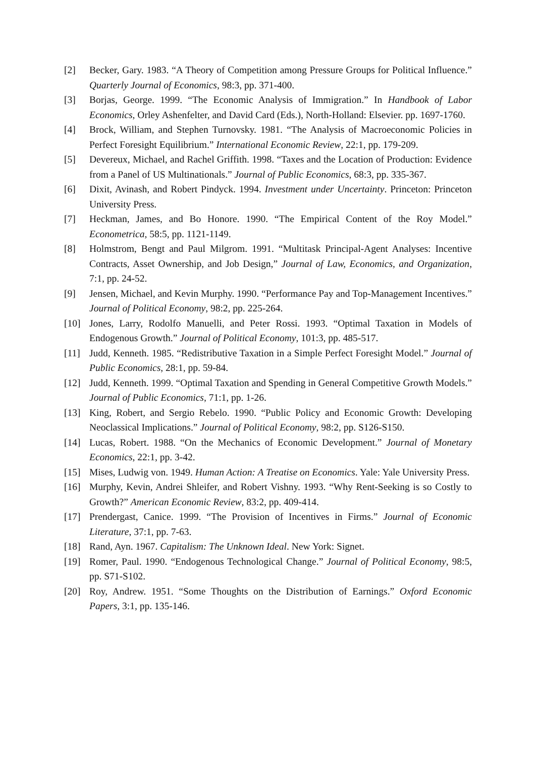[2] Becker, Gary. 1983. “A Theory of Competition among Pressure Groups for Political Influence.” Quarterly Journal of Economics, 98:3, pp. 371-400.
[3] Borjas, George. 1999. “The Economic Analysis of Immigration.” In Handbook of Labor Economics, Orley Ashenfelter, and David Card (Eds.), North-Holland: Elsevier. pp. 1697-1760.
[4] Brock, William, and Stephen Turnovsky. 1981. “The Analysis of Macroeconomic Policies in Perfect Foresight Equilibrium.” International Economic Review, 22:1, pp. 179-209.
[5] Devereux, Michael, and Rachel Griffith. 1998. “Taxes and the Location of Production: Evidence from a Panel of US Multinationals.” Journal of Public Economics, 68:3, pp. 335-367.
[6] Dixit, Avinash, and Robert Pindyck. 1994. Investment under Uncertainty. Princeton: Princeton University Press.
[7] Heckman, James, and Bo Honore. 1990. “The Empirical Content of the Roy Model.” Econometrica, 58:5, pp. 1121-1149.
[8] Holmstrom, Bengt and Paul Milgrom. 1991. “Multitask Principal-Agent Analyses: Incentive Contracts, Asset Ownership, and Job Design,” Journal of Law, Economics, and Organization, 7:1, pp. 24-52.
[9] Jensen, Michael, and Kevin Murphy. 1990. “Performance Pay and Top-Management Incentives.” Journal of Political Economy, 98:2, pp. 225-264.
[10] Jones, Larry, Rodolfo Manuelli, and Peter Rossi. 1993. “Optimal Taxation in Models of Endogenous Growth.” Journal of Political Economy, 101:3, pp. 485-517.
[11] Judd, Kenneth. 1985. “Redistributive Taxation in a Simple Perfect Foresight Model.” Journal of Public Economics, 28:1, pp. 59-84.
[12] Judd, Kenneth. 1999. “Optimal Taxation and Spending in General Competitive Growth Models.” Journal of Public Economics, 71:1, pp. 1-26.
[13] King, Robert, and Sergio Rebelo. 1990. “Public Policy and Economic Growth: Developing Neoclassical Implications.” Journal of Political Economy, 98:2, pp. S126-S150.
[14] Lucas, Robert. 1988. “On the Mechanics of Economic Development.” Journal of Monetary Economics, 22:1, pp. 3-42.
[15] Mises, Ludwig von. 1949. Human Action: A Treatise on Economics. Yale: Yale University Press.
[16] Murphy, Kevin, Andrei Shleifer, and Robert Vishny. 1993. “Why Rent-Seeking is so Costly to Growth?” American Economic Review, 83:2, pp. 409-414.
[17] Prendergast, Canice. 1999. “The Provision of Incentives in Firms.” Journal of Economic Literature, 37:1, pp. 7-63.
[18] Rand, Ayn. 1967. Capitalism: The Unknown Ideal. New York: Signet.
[19] Romer, Paul. 1990. “Endogenous Technological Change.” Journal of Political Economy, 98:5, pp. S71-S102.
[20] Roy, Andrew. 1951. “Some Thoughts on the Distribution of Earnings.” Oxford Economic Papers, 3:1, pp. 135-146.